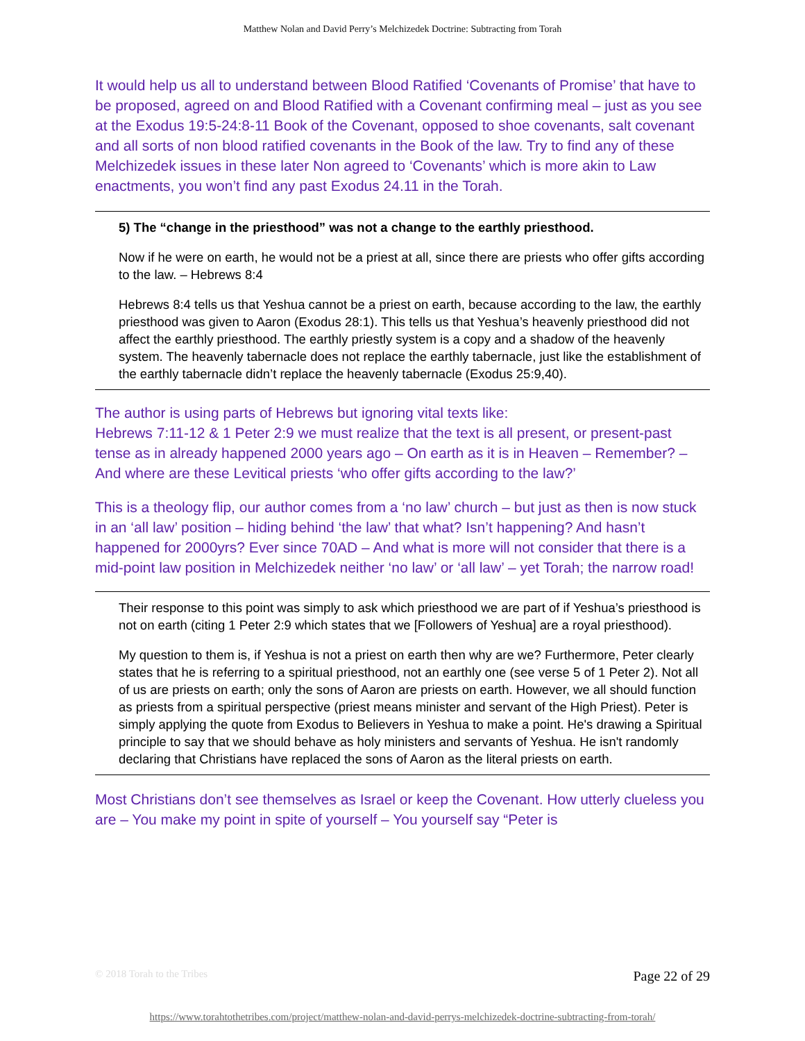Matthew Nolan and David Perry’s Melchizedek Doctrine: Subtracting from Torah
It would help us all to understand between Blood Ratified ‘Covenants of Promise’ that have to be proposed, agreed on and Blood Ratified with a Covenant confirming meal – just as you see at the Exodus 19:5-24:8-11 Book of the Covenant, opposed to shoe covenants, salt covenant and all sorts of non blood ratified covenants in the Book of the law. Try to find any of these Melchizedek issues in these later Non agreed to ‘Covenants’ which is more akin to Law enactments, you won’t find any past Exodus 24.11 in the Torah.
5) The “change in the priesthood” was not a change to the earthly priesthood.
Now if he were on earth, he would not be a priest at all, since there are priests who offer gifts according to the law. – Hebrews 8:4
Hebrews 8:4 tells us that Yeshua cannot be a priest on earth, because according to the law, the earthly priesthood was given to Aaron (Exodus 28:1). This tells us that Yeshua’s heavenly priesthood did not affect the earthly priesthood. The earthly priestly system is a copy and a shadow of the heavenly system. The heavenly tabernacle does not replace the earthly tabernacle, just like the establishment of the earthly tabernacle didn’t replace the heavenly tabernacle (Exodus 25:9,40).
The author is using parts of Hebrews but ignoring vital texts like:
Hebrews 7:11-12 & 1 Peter 2:9 we must realize that the text is all present, or present-past tense as in already happened 2000 years ago – On earth as it is in Heaven – Remember? – And where are these Levitical priests ‘who offer gifts according to the law?’
This is a theology flip, our author comes from a ‘no law’ church – but just as then is now stuck in an ‘all law’ position – hiding behind ‘the law’ that what? Isn’t happening? And hasn’t happened for 2000yrs? Ever since 70AD – And what is more will not consider that there is a mid-point law position in Melchizedek neither ‘no law’ or ‘all law’ – yet Torah; the narrow road!
Their response to this point was simply to ask which priesthood we are part of if Yeshua’s priesthood is not on earth (citing 1 Peter 2:9 which states that we [Followers of Yeshua] are a royal priesthood).
My question to them is, if Yeshua is not a priest on earth then why are we? Furthermore, Peter clearly states that he is referring to a spiritual priesthood, not an earthly one (see verse 5 of 1 Peter 2). Not all of us are priests on earth; only the sons of Aaron are priests on earth. However, we all should function as priests from a spiritual perspective (priest means minister and servant of the High Priest). Peter is simply applying the quote from Exodus to Believers in Yeshua to make a point. He's drawing a Spiritual principle to say that we should behave as holy ministers and servants of Yeshua. He isn't randomly declaring that Christians have replaced the sons of Aaron as the literal priests on earth.
Most Christians don’t see themselves as Israel or keep the Covenant. How utterly clueless you are – You make my point in spite of yourself – You yourself say “Peter is
© 2018 Torah to the Tribes Page 22 of 29
https://www.torahtothetribes.com/project/matthew-nolan-and-david-perrys-melchizedek-doctrine-subtracting-from-torah/